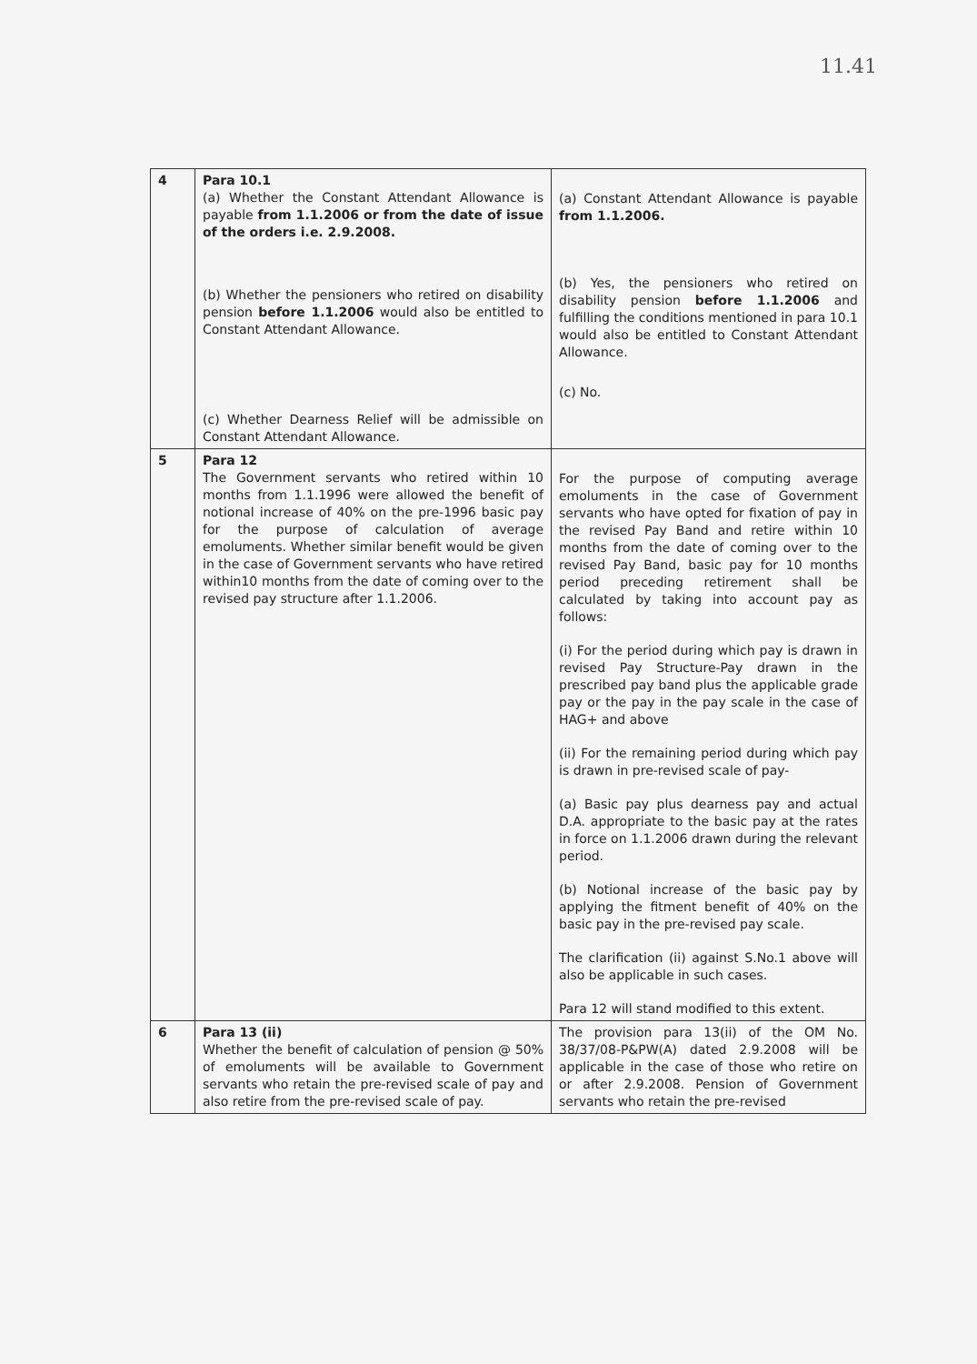11.41
| 4 | Para 10.1 (a) Whether the Constant Attendant Allowance is payable from 1.1.2006 or from the date of issue of the orders i.e. 2.9.2008. (b) Whether the pensioners who retired on disability pension before 1.1.2006 would also be entitled to Constant Attendant Allowance. (c) Whether Dearness Relief will be admissible on Constant Attendant Allowance. | (a) Constant Attendant Allowance is payable from 1.1.2006. (b) Yes, the pensioners who retired on disability pension before 1.1.2006 and fulfilling the conditions mentioned in para 10.1 would also be entitled to Constant Attendant Allowance. (c) No. |
| 5 | Para 12 The Government servants who retired within 10 months from 1.1.1996 were allowed the benefit of notional increase of 40% on the pre-1996 basic pay for the purpose of calculation of average emoluments. Whether similar benefit would be given in the case of Government servants who have retired within10 months from the date of coming over to the revised pay structure after 1.1.2006. | For the purpose of computing average emoluments in the case of Government servants who have opted for fixation of pay in the revised Pay Band and retire within 10 months from the date of coming over to the revised Pay Band, basic pay for 10 months period preceding retirement shall be calculated by taking into account pay as follows: (i) For the period during which pay is drawn in revised Pay Structure-Pay drawn in the prescribed pay band plus the applicable grade pay or the pay in the pay scale in the case of HAG+ and above (ii) For the remaining period during which pay is drawn in pre-revised scale of pay- (a) Basic pay plus dearness pay and actual D.A. appropriate to the basic pay at the rates in force on 1.1.2006 drawn during the relevant period. (b) Notional increase of the basic pay by applying the fitment benefit of 40% on the basic pay in the pre-revised pay scale. The clarification (ii) against S.No.1 above will also be applicable in such cases. Para 12 will stand modified to this extent. |
| 6 | Para 13 (ii) Whether the benefit of calculation of pension @ 50% of emoluments will be available to Government servants who retain the pre-revised scale of pay and also retire from the pre-revised scale of pay. | The provision para 13(ii) of the OM No. 38/37/08-P&PW(A) dated 2.9.2008 will be applicable in the case of those who retire on or after 2.9.2008. Pension of Government servants who retain the pre-revised |